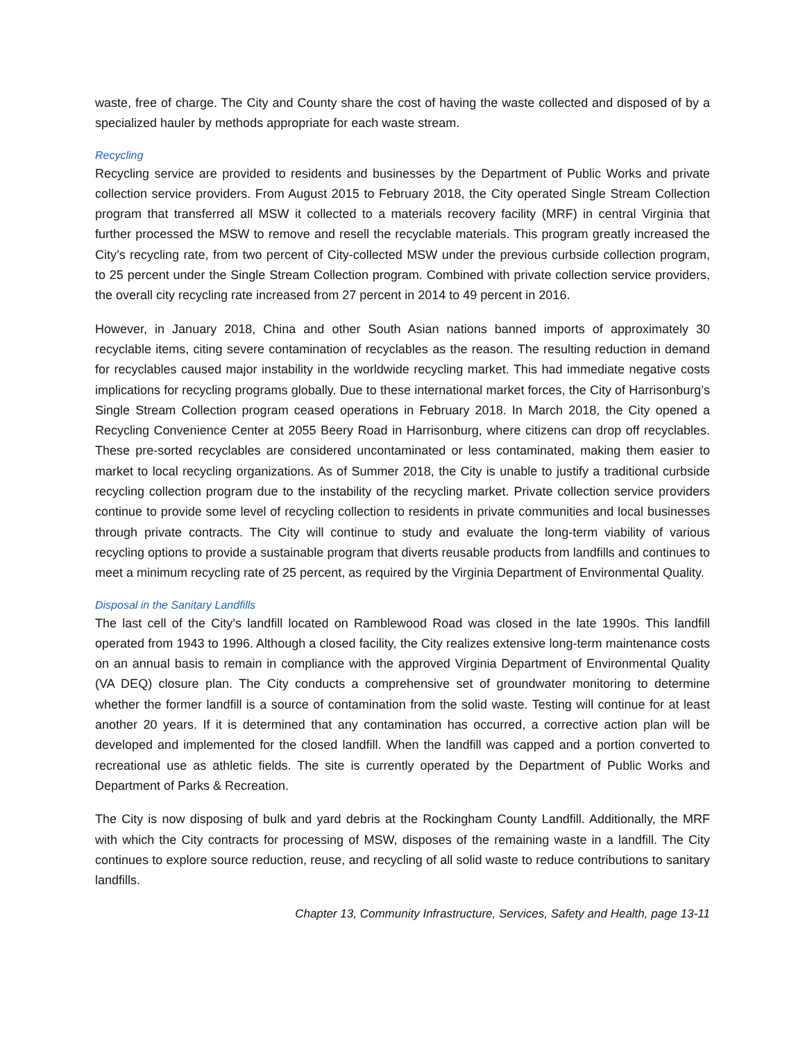waste, free of charge. The City and County share the cost of having the waste collected and disposed of by a specialized hauler by methods appropriate for each waste stream.
Recycling
Recycling service are provided to residents and businesses by the Department of Public Works and private collection service providers. From August 2015 to February 2018, the City operated Single Stream Collection program that transferred all MSW it collected to a materials recovery facility (MRF) in central Virginia that further processed the MSW to remove and resell the recyclable materials. This program greatly increased the City’s recycling rate, from two percent of City-collected MSW under the previous curbside collection program, to 25 percent under the Single Stream Collection program. Combined with private collection service providers, the overall city recycling rate increased from 27 percent in 2014 to 49 percent in 2016.
However, in January 2018, China and other South Asian nations banned imports of approximately 30 recyclable items, citing severe contamination of recyclables as the reason. The resulting reduction in demand for recyclables caused major instability in the worldwide recycling market. This had immediate negative costs implications for recycling programs globally. Due to these international market forces, the City of Harrisonburg’s Single Stream Collection program ceased operations in February 2018. In March 2018, the City opened a Recycling Convenience Center at 2055 Beery Road in Harrisonburg, where citizens can drop off recyclables. These pre-sorted recyclables are considered uncontaminated or less contaminated, making them easier to market to local recycling organizations. As of Summer 2018, the City is unable to justify a traditional curbside recycling collection program due to the instability of the recycling market. Private collection service providers continue to provide some level of recycling collection to residents in private communities and local businesses through private contracts. The City will continue to study and evaluate the long-term viability of various recycling options to provide a sustainable program that diverts reusable products from landfills and continues to meet a minimum recycling rate of 25 percent, as required by the Virginia Department of Environmental Quality.
Disposal in the Sanitary Landfills
The last cell of the City’s landfill located on Ramblewood Road was closed in the late 1990s. This landfill operated from 1943 to 1996. Although a closed facility, the City realizes extensive long-term maintenance costs on an annual basis to remain in compliance with the approved Virginia Department of Environmental Quality (VA DEQ) closure plan. The City conducts a comprehensive set of groundwater monitoring to determine whether the former landfill is a source of contamination from the solid waste. Testing will continue for at least another 20 years. If it is determined that any contamination has occurred, a corrective action plan will be developed and implemented for the closed landfill. When the landfill was capped and a portion converted to recreational use as athletic fields. The site is currently operated by the Department of Public Works and Department of Parks & Recreation.
The City is now disposing of bulk and yard debris at the Rockingham County Landfill. Additionally, the MRF with which the City contracts for processing of MSW, disposes of the remaining waste in a landfill. The City continues to explore source reduction, reuse, and recycling of all solid waste to reduce contributions to sanitary landfills.
Chapter 13, Community Infrastructure, Services, Safety and Health, page 13-11